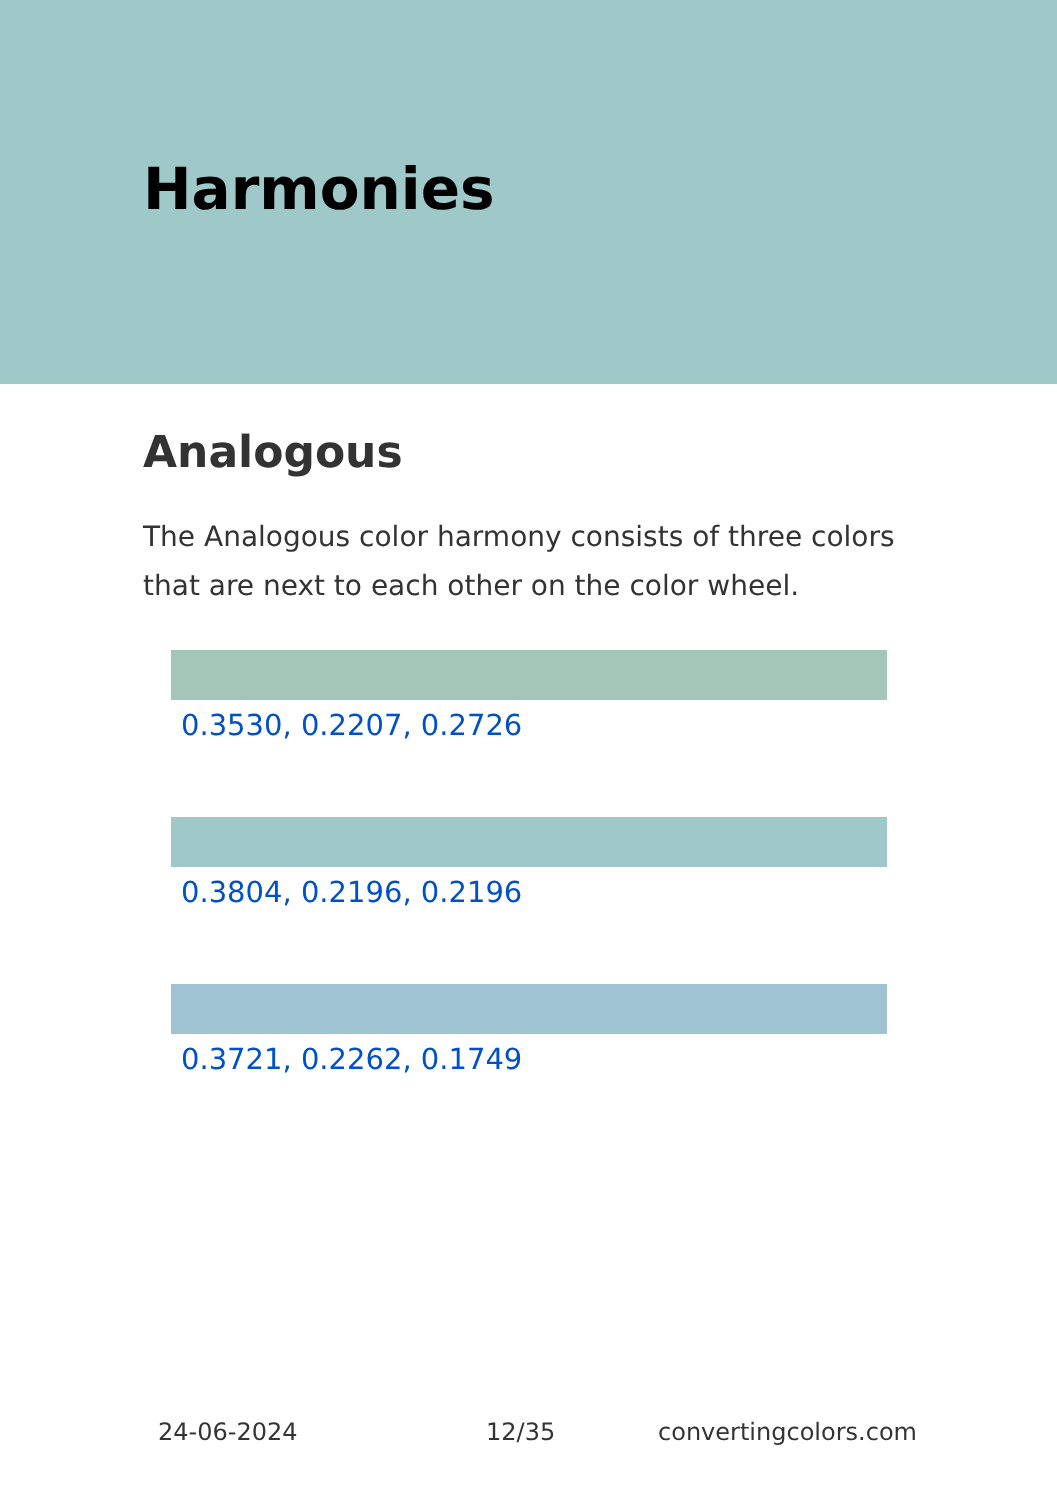Harmonies
Analogous
The Analogous color harmony consists of three colors that are next to each other on the color wheel.
0.3530, 0.2207, 0.2726
0.3804, 0.2196, 0.2196
0.3721, 0.2262, 0.1749
24-06-2024 12/35 convertingcolors.com